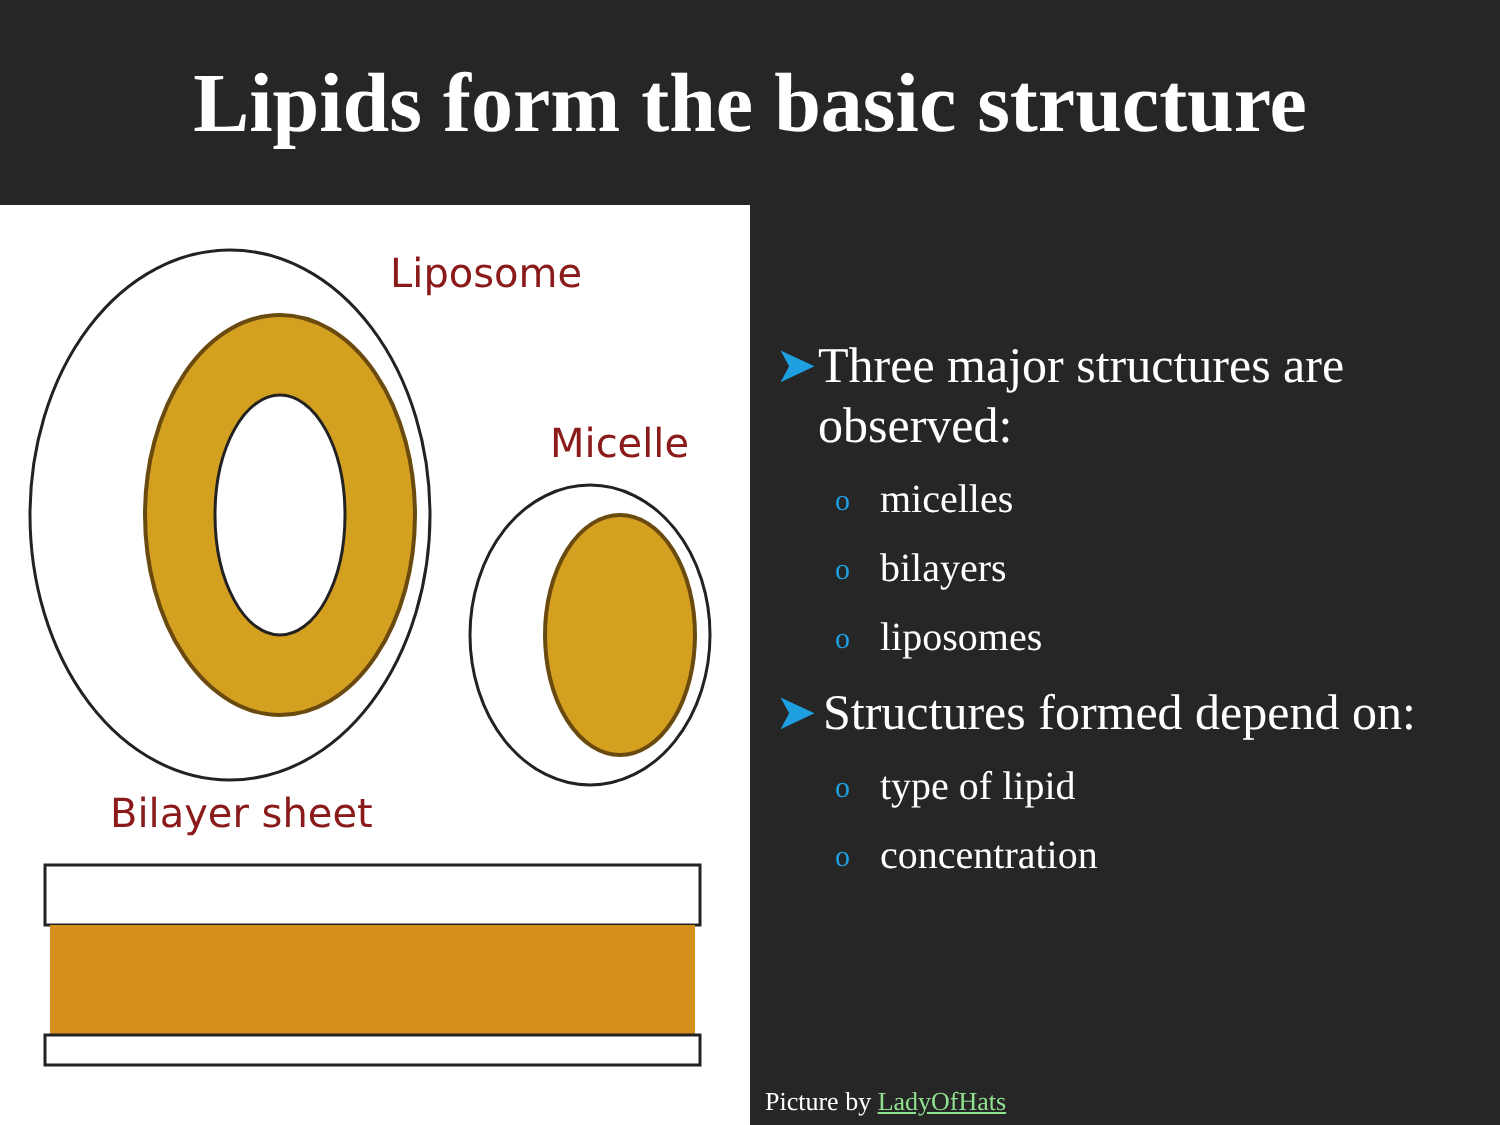Lipids form the basic structure
Liposome
Micelle
Bilayer sheet
➤ Three major structures are observed:
omicelles
obilayers
oliposomes
➤ Structures formed depend on:
otype of lipid
oconcentration
Picture by LadyOfHats